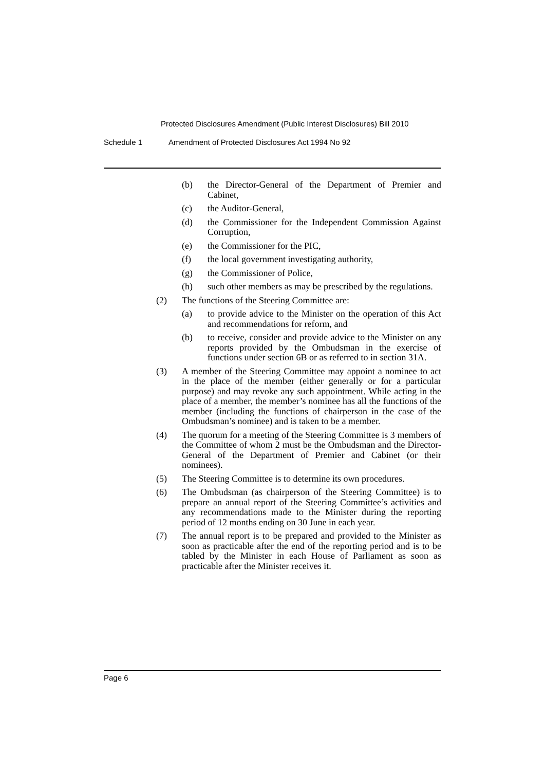Protected Disclosures Amendment (Public Interest Disclosures) Bill 2010
Schedule 1 Amendment of Protected Disclosures Act 1994 No 92
(b) the Director-General of the Department of Premier and Cabinet,
(c) the Auditor-General,
(d) the Commissioner for the Independent Commission Against Corruption,
(e) the Commissioner for the PIC,
(f) the local government investigating authority,
(g) the Commissioner of Police,
(h) such other members as may be prescribed by the regulations.
(2) The functions of the Steering Committee are:
(a) to provide advice to the Minister on the operation of this Act and recommendations for reform, and
(b) to receive, consider and provide advice to the Minister on any reports provided by the Ombudsman in the exercise of functions under section 6B or as referred to in section 31A.
(3) A member of the Steering Committee may appoint a nominee to act in the place of the member (either generally or for a particular purpose) and may revoke any such appointment. While acting in the place of a member, the member’s nominee has all the functions of the member (including the functions of chairperson in the case of the Ombudsman’s nominee) and is taken to be a member.
(4) The quorum for a meeting of the Steering Committee is 3 members of the Committee of whom 2 must be the Ombudsman and the Director-General of the Department of Premier and Cabinet (or their nominees).
(5) The Steering Committee is to determine its own procedures.
(6) The Ombudsman (as chairperson of the Steering Committee) is to prepare an annual report of the Steering Committee’s activities and any recommendations made to the Minister during the reporting period of 12 months ending on 30 June in each year.
(7) The annual report is to be prepared and provided to the Minister as soon as practicable after the end of the reporting period and is to be tabled by the Minister in each House of Parliament as soon as practicable after the Minister receives it.
Page 6